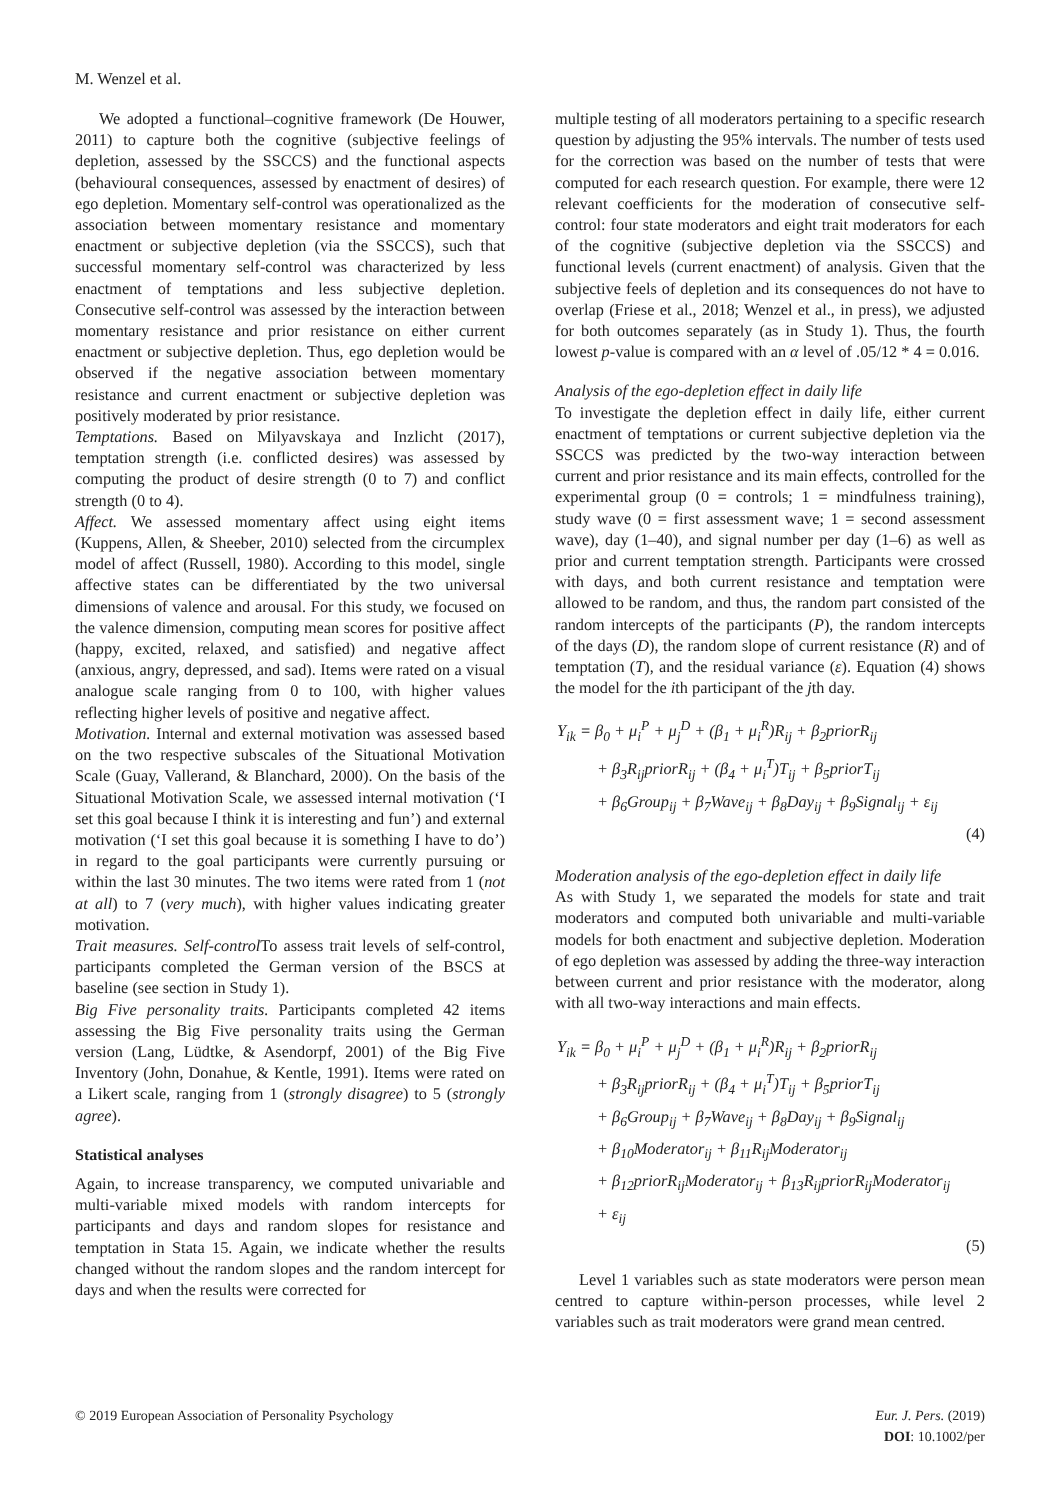M. Wenzel et al.
We adopted a functional–cognitive framework (De Houwer, 2011) to capture both the cognitive (subjective feelings of depletion, assessed by the SSCCS) and the functional aspects (behavioural consequences, assessed by enactment of desires) of ego depletion. Momentary self-control was operationalized as the association between momentary resistance and momentary enactment or subjective depletion (via the SSCCS), such that successful momentary self-control was characterized by less enactment of temptations and less subjective depletion. Consecutive self-control was assessed by the interaction between momentary resistance and prior resistance on either current enactment or subjective depletion. Thus, ego depletion would be observed if the negative association between momentary resistance and current enactment or subjective depletion was positively moderated by prior resistance.
Temptations. Based on Milyavskaya and Inzlicht (2017), temptation strength (i.e. conflicted desires) was assessed by computing the product of desire strength (0 to 7) and conflict strength (0 to 4).
Affect. We assessed momentary affect using eight items (Kuppens, Allen, & Sheeber, 2010) selected from the circumplex model of affect (Russell, 1980). According to this model, single affective states can be differentiated by the two universal dimensions of valence and arousal. For this study, we focused on the valence dimension, computing mean scores for positive affect (happy, excited, relaxed, and satisfied) and negative affect (anxious, angry, depressed, and sad). Items were rated on a visual analogue scale ranging from 0 to 100, with higher values reflecting higher levels of positive and negative affect.
Motivation. Internal and external motivation was assessed based on the two respective subscales of the Situational Motivation Scale (Guay, Vallerand, & Blanchard, 2000). On the basis of the Situational Motivation Scale, we assessed internal motivation (‘I set this goal because I think it is interesting and fun’) and external motivation (‘I set this goal because it is something I have to do’) in regard to the goal participants were currently pursuing or within the last 30 minutes. The two items were rated from 1 (not at all) to 7 (very much), with higher values indicating greater motivation.
Trait measures. Self-control To assess trait levels of self-control, participants completed the German version of the BSCS at baseline (see section in Study 1).
Big Five personality traits. Participants completed 42 items assessing the Big Five personality traits using the German version (Lang, Lüdtke, & Asendorpf, 2001) of the Big Five Inventory (John, Donahue, & Kentle, 1991). Items were rated on a Likert scale, ranging from 1 (strongly disagree) to 5 (strongly agree).
Statistical analyses
Again, to increase transparency, we computed univariable and multi-variable mixed models with random intercepts for participants and days and random slopes for resistance and temptation in Stata 15. Again, we indicate whether the results changed without the random slopes and the random intercept for days and when the results were corrected for
multiple testing of all moderators pertaining to a specific research question by adjusting the 95% intervals. The number of tests used for the correction was based on the number of tests that were computed for each research question. For example, there were 12 relevant coefficients for the moderation of consecutive self-control: four state moderators and eight trait moderators for each of the cognitive (subjective depletion via the SSCCS) and functional levels (current enactment) of analysis. Given that the subjective feels of depletion and its consequences do not have to overlap (Friese et al., 2018; Wenzel et al., in press), we adjusted for both outcomes separately (as in Study 1). Thus, the fourth lowest p-value is compared with an α level of .05/12 * 4 = 0.016.
Analysis of the ego-depletion effect in daily life
To investigate the depletion effect in daily life, either current enactment of temptations or current subjective depletion via the SSCCS was predicted by the two-way interaction between current and prior resistance and its main effects, controlled for the experimental group (0 = controls; 1 = mindfulness training), study wave (0 = first assessment wave; 1 = second assessment wave), day (1–40), and signal number per day (1–6) as well as prior and current temptation strength. Participants were crossed with days, and both current resistance and temptation were allowed to be random, and thus, the random part consisted of the random intercepts of the participants (P), the random intercepts of the days (D), the random slope of current resistance (R) and of temptation (T), and the residual variance (ε). Equation (4) shows the model for the ith participant of the jth day.
Y<sub>ik</sub> = β<sub>0</sub> + μ<sub>i</sub><sup>P</sup> + μ<sub>j</sub><sup>D</sup> + (β<sub>1</sub> + μ<sub>i</sub><sup>R</sup>)R<sub>ij</sub> + β<sub>2</sub>priorR<sub>ij</sub>
+ β<sub>3</sub>R<sub>ij</sub>priorR<sub>ij</sub> + (β<sub>4</sub> + μ<sub>i</sub><sup>T</sup>)T<sub>ij</sub> + β<sub>5</sub>priorT<sub>ij</sub>
+ β<sub>6</sub>Group<sub>ij</sub> + β<sub>7</sub>Wave<sub>ij</sub> + β<sub>8</sub>Day<sub>ij</sub> + β<sub>9</sub>Signal<sub>ij</sub> + ε<sub>ij</sub>
(4)
Moderation analysis of the ego-depletion effect in daily life
As with Study 1, we separated the models for state and trait moderators and computed both univariable and multi-variable models for both enactment and subjective depletion. Moderation of ego depletion was assessed by adding the three-way interaction between current and prior resistance with the moderator, along with all two-way interactions and main effects.
Y<sub>ik</sub> = β<sub>0</sub> + μ<sub>i</sub><sup>P</sup> + μ<sub>j</sub><sup>D</sup> + (β<sub>1</sub> + μ<sub>i</sub><sup>R</sup>)R<sub>ij</sub> + β<sub>2</sub>priorR<sub>ij</sub>
+ β<sub>3</sub>R<sub>ij</sub>priorR<sub>ij</sub> + (β<sub>4</sub> + μ<sub>i</sub><sup>T</sup>)T<sub>ij</sub> + β<sub>5</sub>priorT<sub>ij</sub>
+ β<sub>6</sub>Group<sub>ij</sub> + β<sub>7</sub>Wave<sub>ij</sub> + β<sub>8</sub>Day<sub>ij</sub> + β<sub>9</sub>Signal<sub>ij</sub>
+ β<sub>10</sub>Moderator<sub>ij</sub> + β<sub>11</sub>R<sub>ij</sub>Moderator<sub>ij</sub>
+ β<sub>12</sub>priorR<sub>ij</sub>Moderator<sub>ij</sub> + β<sub>13</sub>R<sub>ij</sub>priorR<sub>ij</sub>Moderator<sub>ij</sub>
+ ε<sub>ij</sub>
(5)
Level 1 variables such as state moderators were person mean centred to capture within-person processes, while level 2 variables such as trait moderators were grand mean centred.
© 2019 European Association of Personality Psychology Eur. J. Pers. (2019)
DOI: 10.1002/per